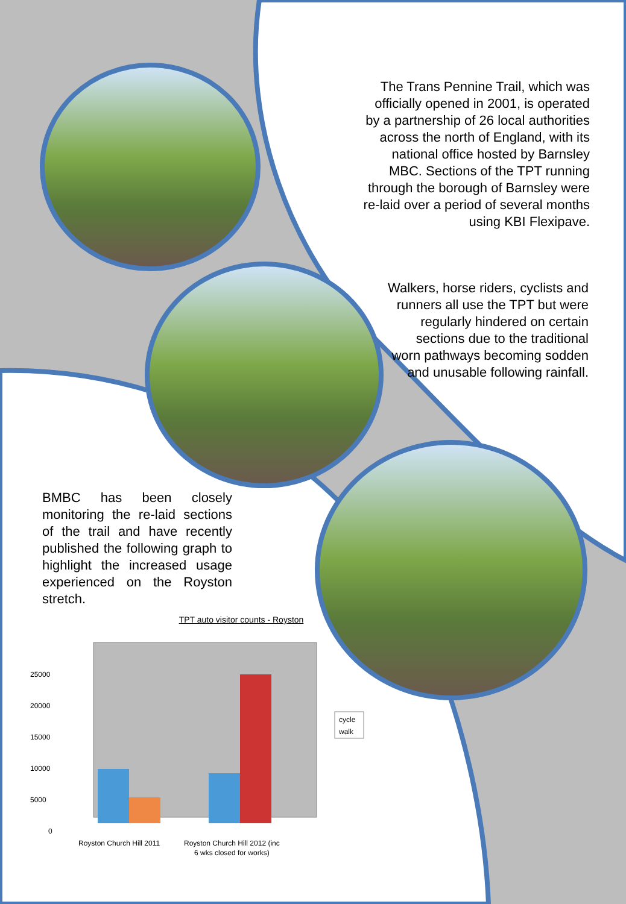The Trans Pennine Trail, which was officially opened in 2001, is operated by a partnership of 26 local authorities across the north of England, with its national office hosted by Barnsley MBC. Sections of the TPT running through the borough of Barnsley were re-laid over a period of several months using KBI Flexipave.
Walkers, horse riders, cyclists and runners all use the TPT but were regularly hindered on certain sections due to the traditional worn pathways becoming sodden and unusable following rainfall.
BMBC has been closely monitoring the re-laid sections of the trail and have recently published the following graph to highlight the increased usage experienced on the Royston stretch.
TPT auto visitor counts - Royston
25000
20000
15000
10000
5000
0
Royston Church Hill 2011
Royston Church Hill 2012 (inc
6 wks closed for works)
cycle
walk